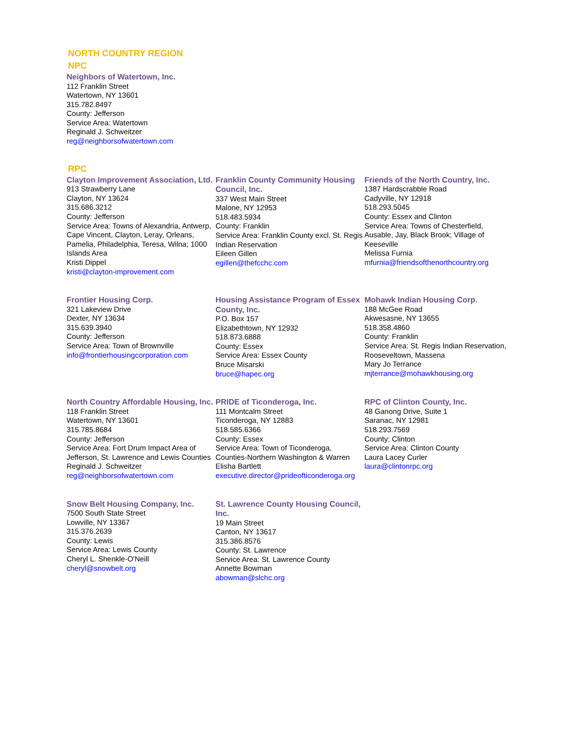NORTH COUNTRY REGION
NPC
Neighbors of Watertown, Inc.
112 Franklin Street
Watertown, NY 13601
315.782.8497
County: Jefferson
Service Area: Watertown
Reginald J. Schweitzer
reg@neighborsofwatertown.com
RPC
Clayton Improvement Association, Ltd.
913 Strawberry Lane
Clayton, NY 13624
315.686.3212
County: Jefferson
Service Area: Towns of Alexandria, Antwerp, Cape Vincent, Clayton, Leray, Orleans, Pamelia, Philadelphia, Teresa, Wilna; 1000 Islands Area
Kristi Dippel
kristi@clayton-improvement.com
Franklin County Community Housing Council, Inc.
337 West Main Street
Malone, NY 12953
518.483.5934
County: Franklin
Service Area: Franklin County excl. St. Regis Indian Reservation
Eileen Gillen
egillen@thefcchc.com
Friends of the North Country, Inc.
1387 Hardscrabble Road
Cadyville, NY 12918
518.293.5045
County: Essex and Clinton
Service Area: Towns of Chesterfield, Ausable, Jay, Black Brook; Village of Keeseville
Melissa Furnia
mfurnia@friendsofthenorthcountry.org
Frontier Housing Corp.
321 Lakeview Drive
Dexter, NY 13634
315.639.3940
County: Jefferson
Service Area: Town of Brownville
info@frontierhousingcorporation.com
Housing Assistance Program of Essex County, Inc.
P.O. Box 157
Elizabethtown, NY 12932
518.873.6888
County: Essex
Service Area: Essex County
Bruce Misarski
bruce@hapec.org
Mohawk Indian Housing Corp.
188 McGee Road
Akwesasne, NY 13655
518.358.4860
County: Franklin
Service Area: St. Regis Indian Reservation, Rooseveltown, Massena
Mary Jo Terrance
mjterrance@mohawkhousing.org
North Country Affordable Housing, Inc.
118 Franklin Street
Watertown, NY 13601
315.785.8684
County: Jefferson
Service Area: Fort Drum Impact Area of Jefferson, St. Lawrence and Lewis Counties
Reginald J. Schweitzer
reg@neighborsofwatertown.com
PRIDE of Ticonderoga, Inc.
111 Montcalm Street
Ticonderoga, NY 12883
518.585.6366
County: Essex
Service Area: Town of Ticonderoga, Counties-Northern Washington & Warren
Elisha Bartlett
executive.director@prideofticonderoga.org
RPC of Clinton County, Inc.
48 Ganong Drive, Suite 1
Saranac, NY 12981
518.293.7569
County: Clinton
Service Area: Clinton County
Laura Lacey Curler
laura@clintonrpc.org
Snow Belt Housing Company, Inc.
7500 South State Street
Lowville, NY 13367
315.376.2639
County: Lewis
Service Area: Lewis County
Cheryl L. Shenkle-O'Neill
cheryl@snowbelt.org
St. Lawrence County Housing Council, Inc.
19 Main Street
Canton, NY 13617
315.386.8576
County: St. Lawrence
Service Area: St. Lawrence County
Annette Bowman
abowman@slchc.org